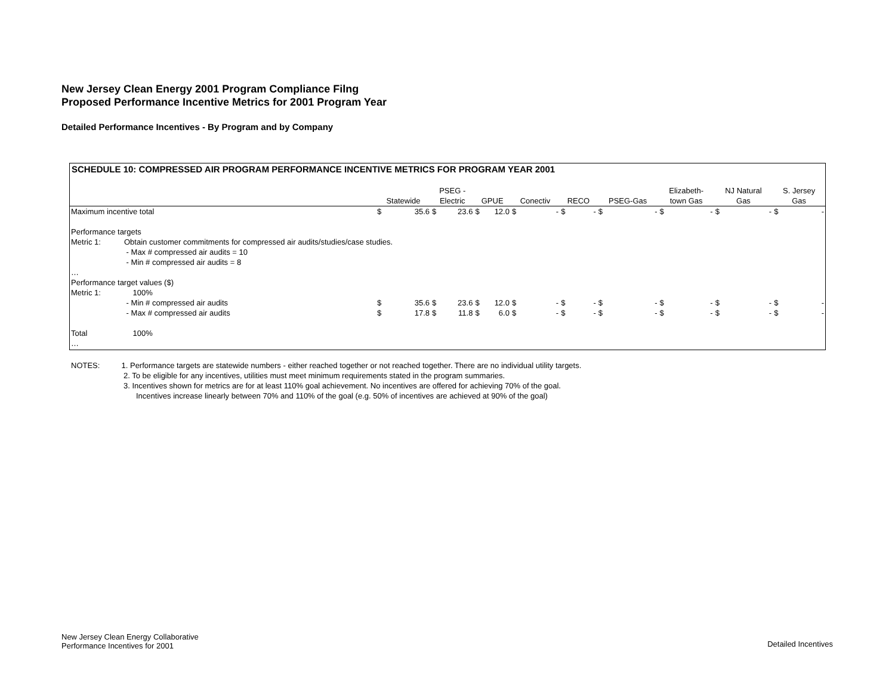New Jersey Clean Energy 2001 Program Compliance Filng
Proposed Performance Incentive Metrics for 2001 Program Year
Detailed Performance Incentives - By Program and by Company
SCHEDULE 10: COMPRESSED AIR PROGRAM PERFORMANCE INCENTIVE METRICS FOR PROGRAM YEAR 2001
| | | Statewide | | PSEG - Electric | | GPUE | | Conectiv | | RECO | | PSEG-Gas | | Elizabeth- town Gas | | NJ Natural Gas | | S. Jersey Gas | |
| --- | --- | --- | --- | --- | --- | --- | --- | --- | --- | --- | --- | --- | --- | --- | --- | --- | --- | --- | --- |
| Maximum incentive total | | $ | 35.6 | $ | 23.6 | $ | 12.0 | $ | - | $ | - | $ | - | $ | - | $ | - | $ | - |
| Performance targets | | | | | | | | | | | | | | | | | | | |
| Metric 1: | Obtain customer commitments for compressed air audits/studies/case studies. | | | | | | | | | | | | | | | | | | |
| | - Max # compressed air audits = 10 | | | | | | | | | | | | | | | | | | |
| | - Min # compressed air audits = 8 | | | | | | | | | | | | | | | | | | |
| … | | | | | | | | | | | | | | | | | | | |
| Performance target values ($) | | | | | | | | | | | | | | | | | | | |
| Metric 1: | 100% | | | | | | | | | | | | | | | | | | |
| | - Min # compressed air audits | $ | 35.6 | $ | 23.6 | $ | 12.0 | $ | - | $ | - | $ | - | $ | - | $ | - | $ | - |
| | - Max # compressed air audits | $ | 17.8 | $ | 11.8 | $ | 6.0 | $ | - | $ | - | $ | - | $ | - | $ | - | $ | - |
| Total | 100% | | | | | | | | | | | | | | | | | | |
| … | | | | | | | | | | | | | | | | | | | |
NOTES: 1. Performance targets are statewide numbers - either reached together or not reached together. There are no individual utility targets.
2. To be eligible for any incentives, utilities must meet minimum requirements stated in the program summaries.
3. Incentives shown for metrics are for at least 110% goal achievement. No incentives are offered for achieving 70% of the goal.
Incentives increase linearly between 70% and 110% of the goal (e.g. 50% of incentives are achieved at 90% of the goal)
New Jersey Clean Energy Collaborative
Performance Incentives for 2001
Detailed Incentives